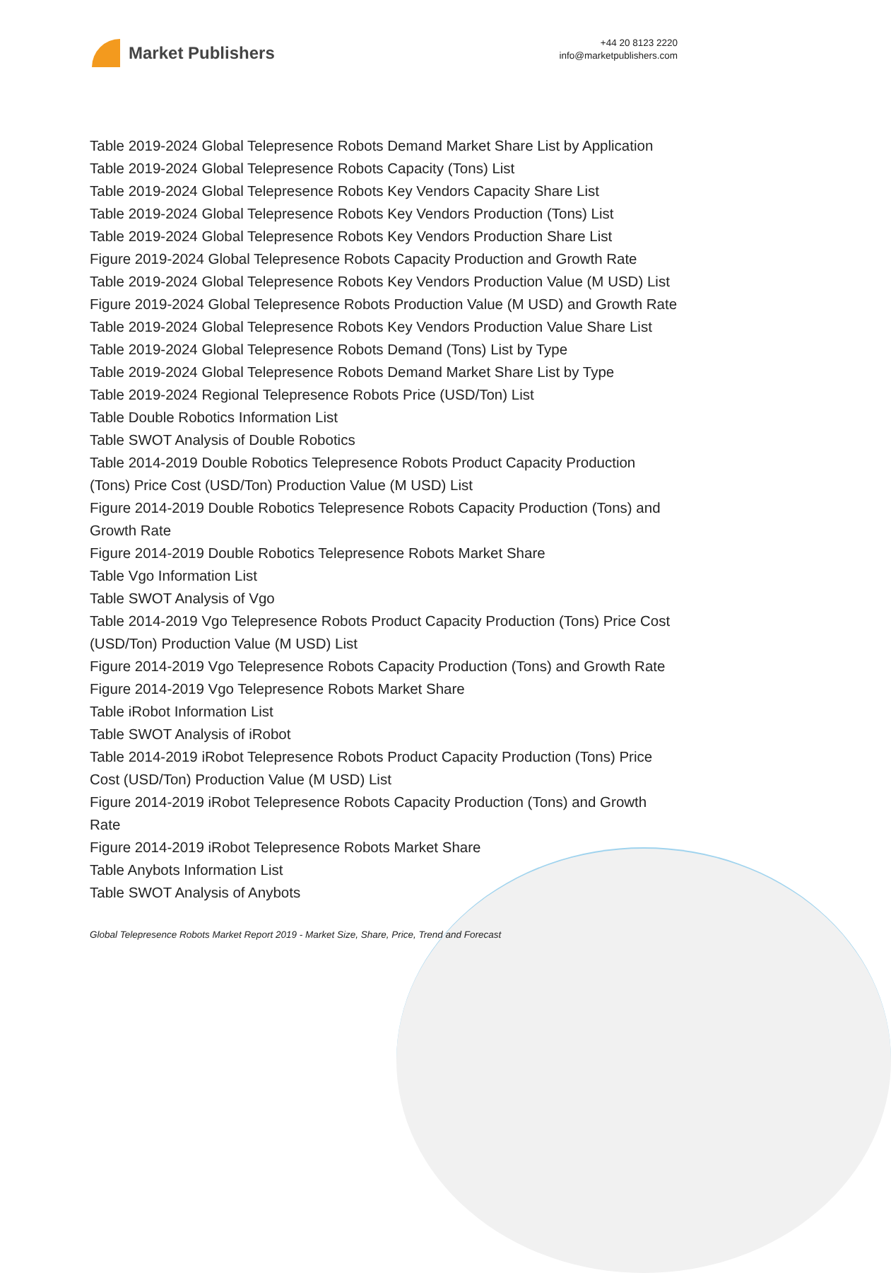Market Publishers
+44 20 8123 2220
info@marketpublishers.com
Table 2019-2024 Global Telepresence Robots Demand Market Share List by Application
Table 2019-2024 Global Telepresence Robots Capacity (Tons) List
Table 2019-2024 Global Telepresence Robots Key Vendors Capacity Share List
Table 2019-2024 Global Telepresence Robots Key Vendors Production (Tons) List
Table 2019-2024 Global Telepresence Robots Key Vendors Production Share List
Figure 2019-2024 Global Telepresence Robots Capacity Production and Growth Rate
Table 2019-2024 Global Telepresence Robots Key Vendors Production Value (M USD) List
Figure 2019-2024 Global Telepresence Robots Production Value (M USD) and Growth Rate
Table 2019-2024 Global Telepresence Robots Key Vendors Production Value Share List
Table 2019-2024 Global Telepresence Robots Demand (Tons) List by Type
Table 2019-2024 Global Telepresence Robots Demand Market Share List by Type
Table 2019-2024 Regional Telepresence Robots Price (USD/Ton) List
Table Double Robotics Information List
Table SWOT Analysis of Double Robotics
Table 2014-2019 Double Robotics Telepresence Robots Product Capacity Production (Tons) Price Cost (USD/Ton) Production Value (M USD) List
Figure 2014-2019 Double Robotics Telepresence Robots Capacity Production (Tons) and Growth Rate
Figure 2014-2019 Double Robotics Telepresence Robots Market Share
Table Vgo Information List
Table SWOT Analysis of Vgo
Table 2014-2019 Vgo Telepresence Robots Product Capacity Production (Tons) Price Cost (USD/Ton) Production Value (M USD) List
Figure 2014-2019 Vgo Telepresence Robots Capacity Production (Tons) and Growth Rate
Figure 2014-2019 Vgo Telepresence Robots Market Share
Table iRobot Information List
Table SWOT Analysis of iRobot
Table 2014-2019 iRobot Telepresence Robots Product Capacity Production (Tons) Price Cost (USD/Ton) Production Value (M USD) List
Figure 2014-2019 iRobot Telepresence Robots Capacity Production (Tons) and Growth Rate
Figure 2014-2019 iRobot Telepresence Robots Market Share
Table Anybots Information List
Table SWOT Analysis of Anybots
Global Telepresence Robots Market Report 2019 - Market Size, Share, Price, Trend and Forecast